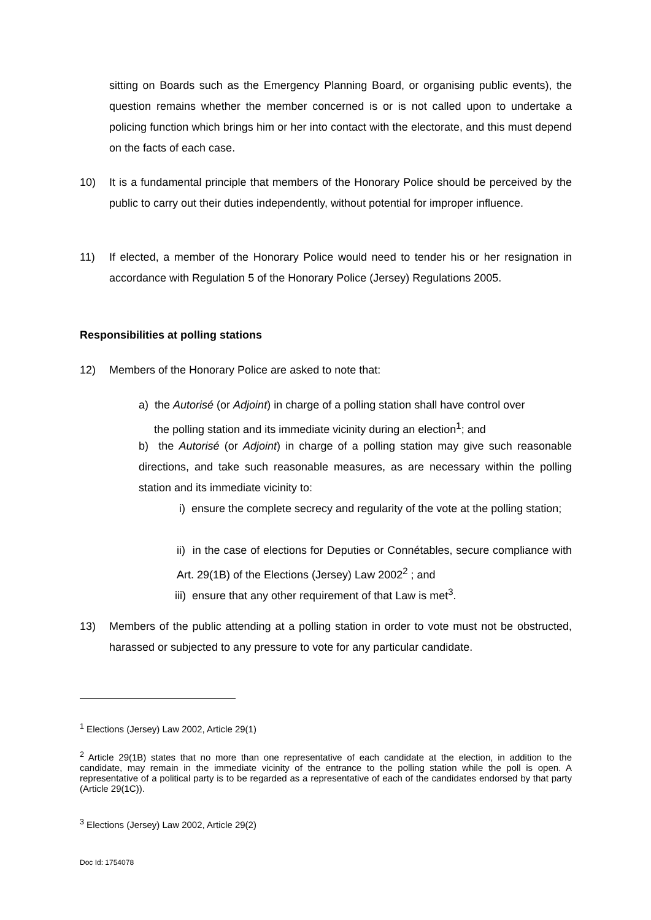sitting on Boards such as the Emergency Planning Board, or organising public events), the question remains whether the member concerned is or is not called upon to undertake a policing function which brings him or her into contact with the electorate, and this must depend on the facts of each case.
10)
It is a fundamental principle that members of the Honorary Police should be perceived by the public to carry out their duties independently, without potential for improper influence.
11)
If elected, a member of the Honorary Police would need to tender his or her resignation in accordance with Regulation 5 of the Honorary Police (Jersey) Regulations 2005.
Responsibilities at polling stations
12) Members of the Honorary Police are asked to note that:
a) the Autorisé (or Adjoint) in charge of a polling station shall have control over
the polling station and its immediate vicinity during an election<sup>1</sup>; and
b) the Autorisé (or Adjoint) in charge of a polling station may give such reasonable directions, and take such reasonable measures, as are necessary within the polling station and its immediate vicinity to:
i) ensure the complete secrecy and regularity of the vote at the polling station;
ii) in the case of elections for Deputies or Connétables, secure compliance with Art. 29(1B) of the Elections (Jersey) Law 2002<sup>2</sup> ; and
iii) ensure that any other requirement of that Law is met<sup>3</sup>.
13)
Members of the public attending at a polling station in order to vote must not be obstructed, harassed or subjected to any pressure to vote for any particular candidate.
<sup>1</sup> Elections (Jersey) Law 2002, Article 29(1)
<sup>2</sup> Article 29(1B) states that no more than one representative of each candidate at the election, in addition to the candidate, may remain in the immediate vicinity of the entrance to the polling station while the poll is open. A representative of a political party is to be regarded as a representative of each of the candidates endorsed by that party (Article 29(1C)).
<sup>3</sup> Elections (Jersey) Law 2002, Article 29(2)
Doc Id: 1754078